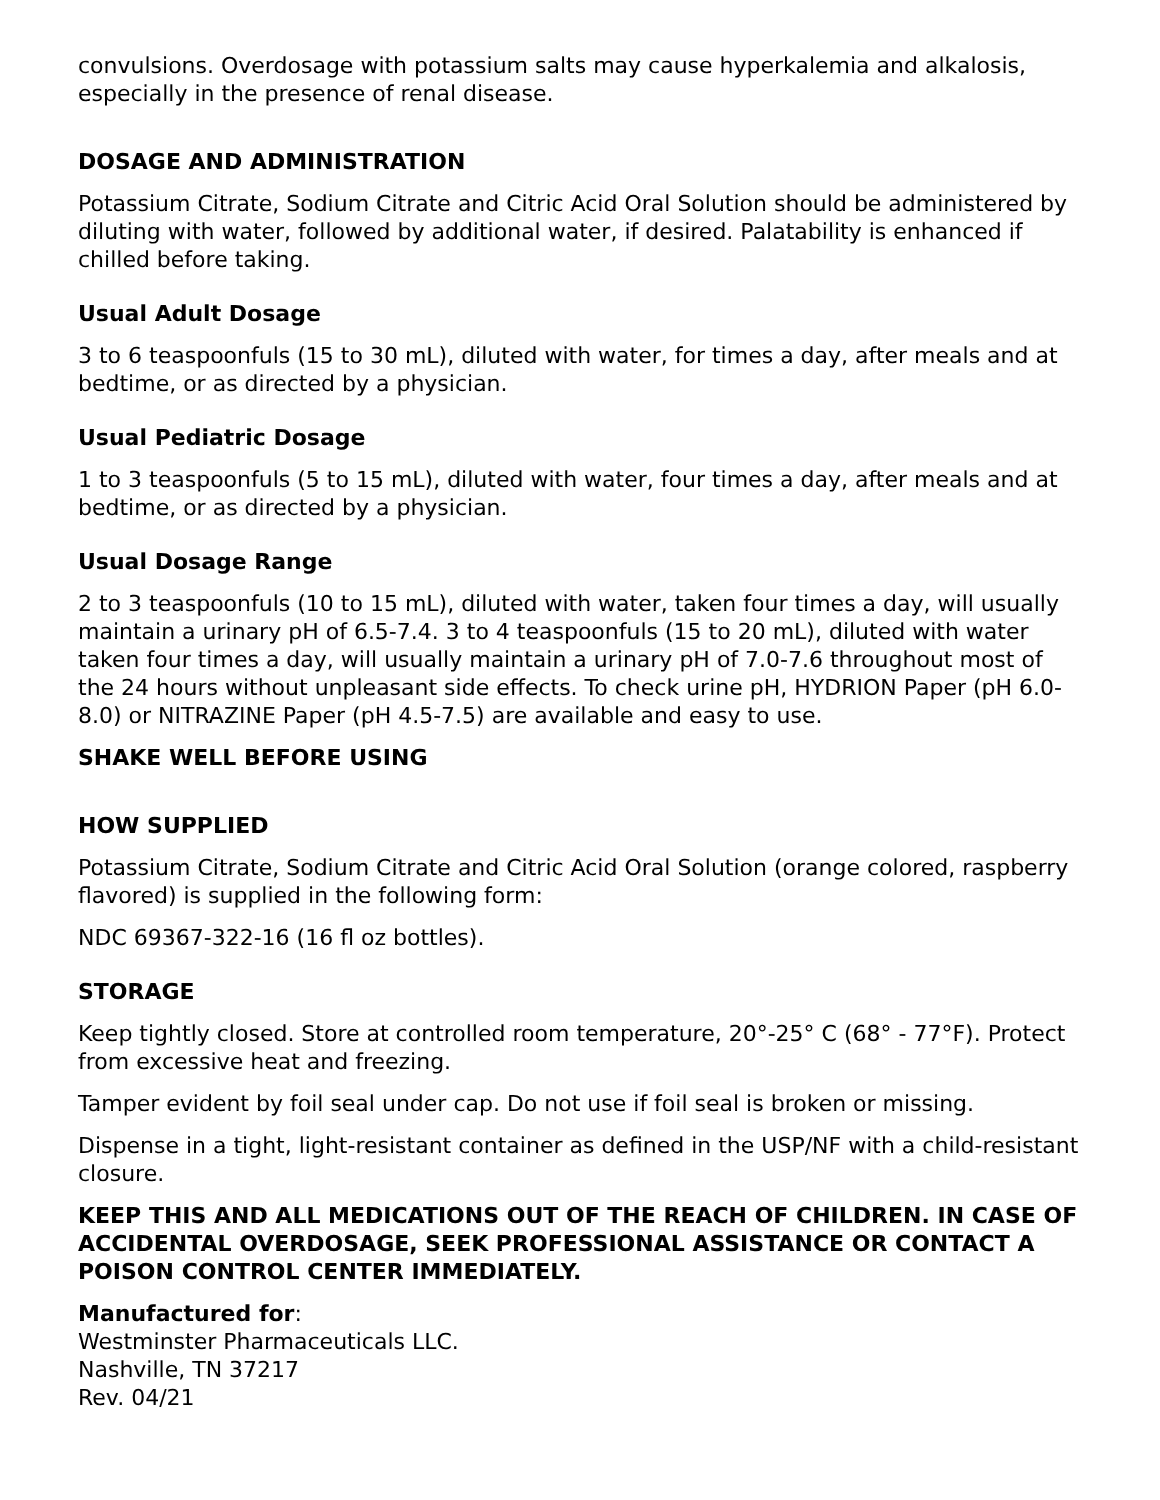convulsions. Overdosage with potassium salts may cause hyperkalemia and alkalosis, especially in the presence of renal disease.
DOSAGE AND ADMINISTRATION
Potassium Citrate, Sodium Citrate and Citric Acid Oral Solution should be administered by diluting with water, followed by additional water, if desired. Palatability is enhanced if chilled before taking.
Usual Adult Dosage
3 to 6 teaspoonfuls (15 to 30 mL), diluted with water, for times a day, after meals and at bedtime, or as directed by a physician.
Usual Pediatric Dosage
1 to 3 teaspoonfuls (5 to 15 mL), diluted with water, four times a day, after meals and at bedtime, or as directed by a physician.
Usual Dosage Range
2 to 3 teaspoonfuls (10 to 15 mL), diluted with water, taken four times a day, will usually maintain a urinary pH of 6.5-7.4. 3 to 4 teaspoonfuls (15 to 20 mL), diluted with water taken four times a day, will usually maintain a urinary pH of 7.0-7.6 throughout most of the 24 hours without unpleasant side effects. To check urine pH, HYDRION Paper (pH 6.0-8.0) or NITRAZINE Paper (pH 4.5-7.5) are available and easy to use.
SHAKE WELL BEFORE USING
HOW SUPPLIED
Potassium Citrate, Sodium Citrate and Citric Acid Oral Solution (orange colored, raspberry flavored) is supplied in the following form:
NDC 69367-322-16 (16 fl oz bottles).
STORAGE
Keep tightly closed. Store at controlled room temperature, 20°-25° C (68° - 77°F). Protect from excessive heat and freezing.
Tamper evident by foil seal under cap. Do not use if foil seal is broken or missing.
Dispense in a tight, light-resistant container as defined in the USP/NF with a child-resistant closure.
KEEP THIS AND ALL MEDICATIONS OUT OF THE REACH OF CHILDREN. IN CASE OF ACCIDENTAL OVERDOSAGE, SEEK PROFESSIONAL ASSISTANCE OR CONTACT A POISON CONTROL CENTER IMMEDIATELY.
Manufactured for:
Westminster Pharmaceuticals LLC.
Nashville, TN 37217
Rev. 04/21